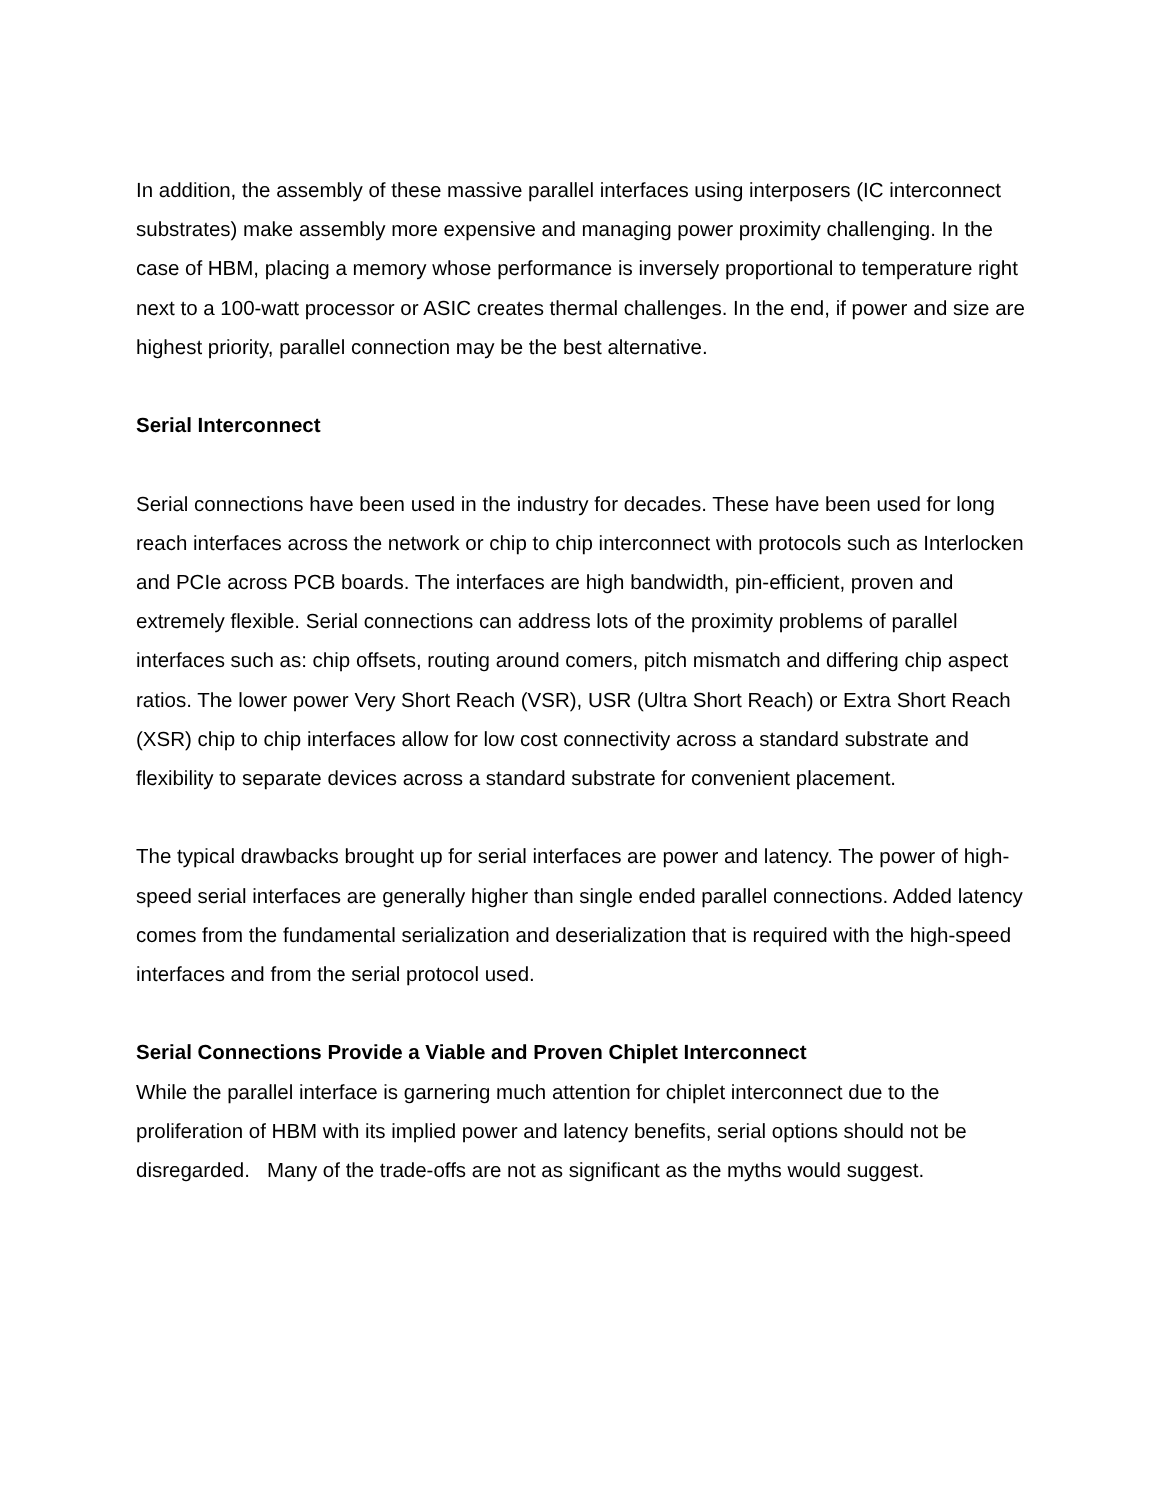In addition, the assembly of these massive parallel interfaces using interposers (IC interconnect substrates) make assembly more expensive and managing power proximity challenging. In the case of HBM, placing a memory whose performance is inversely proportional to temperature right next to a 100-watt processor or ASIC creates thermal challenges. In the end, if power and size are highest priority, parallel connection may be the best alternative.
Serial Interconnect
Serial connections have been used in the industry for decades. These have been used for long reach interfaces across the network or chip to chip interconnect with protocols such as Interlocken and PCIe across PCB boards. The interfaces are high bandwidth, pin-efficient, proven and extremely flexible. Serial connections can address lots of the proximity problems of parallel interfaces such as: chip offsets, routing around comers, pitch mismatch and differing chip aspect ratios. The lower power Very Short Reach (VSR), USR (Ultra Short Reach) or Extra Short Reach (XSR) chip to chip interfaces allow for low cost connectivity across a standard substrate and flexibility to separate devices across a standard substrate for convenient placement.
The typical drawbacks brought up for serial interfaces are power and latency. The power of high-speed serial interfaces are generally higher than single ended parallel connections. Added latency comes from the fundamental serialization and deserialization that is required with the high-speed interfaces and from the serial protocol used.
Serial Connections Provide a Viable and Proven Chiplet Interconnect
While the parallel interface is garnering much attention for chiplet interconnect due to the proliferation of HBM with its implied power and latency benefits, serial options should not be disregarded. Many of the trade-offs are not as significant as the myths would suggest.